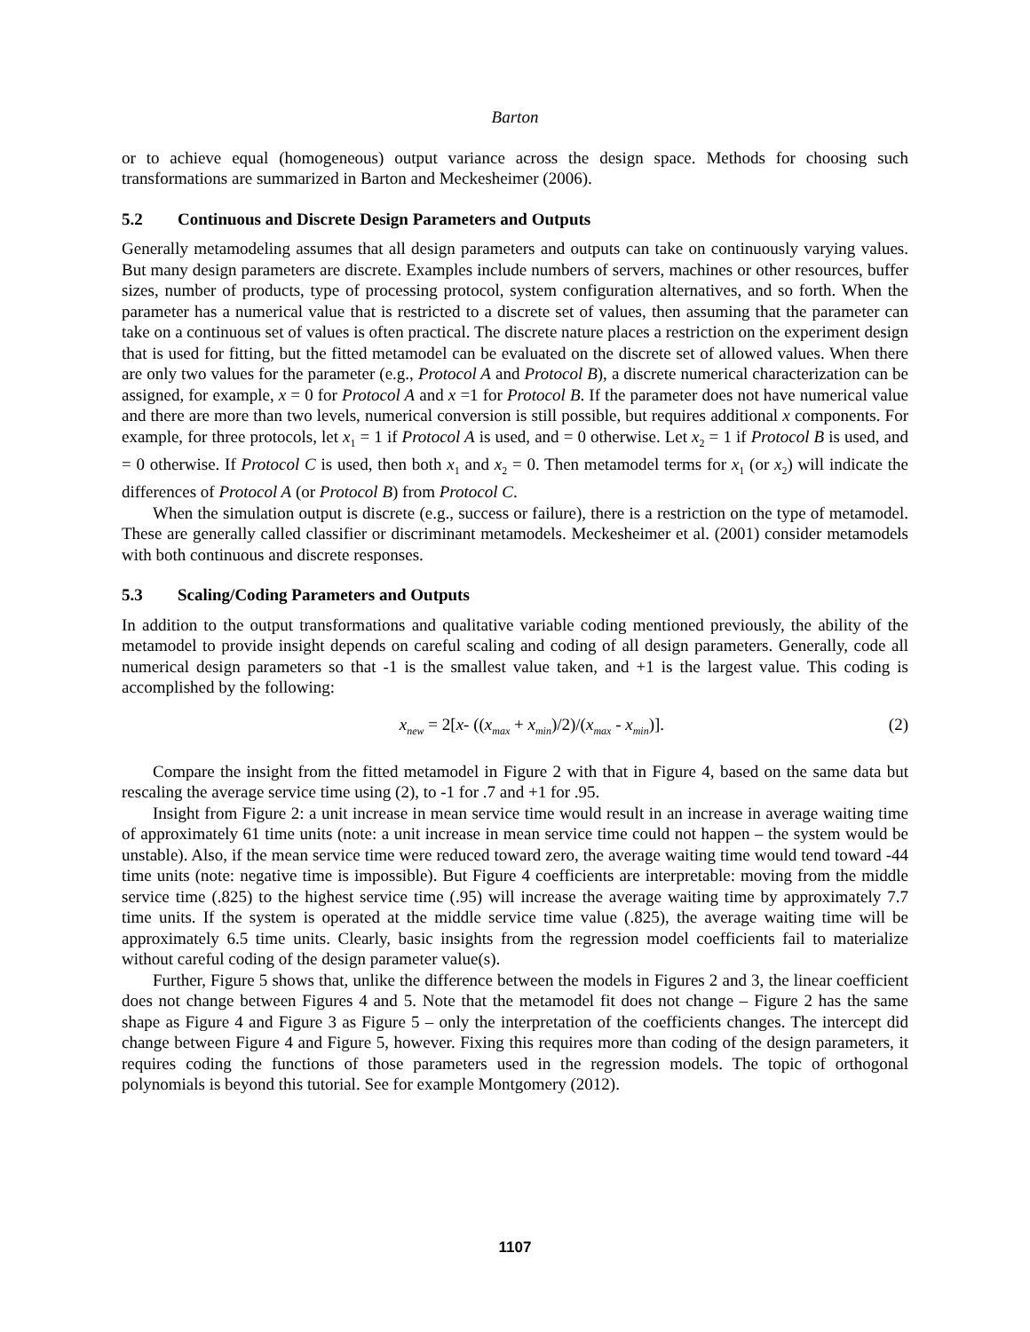Barton
or to achieve equal (homogeneous) output variance across the design space. Methods for choosing such transformations are summarized in Barton and Meckesheimer (2006).
5.2 Continuous and Discrete Design Parameters and Outputs
Generally metamodeling assumes that all design parameters and outputs can take on continuously varying values. But many design parameters are discrete. Examples include numbers of servers, machines or other resources, buffer sizes, number of products, type of processing protocol, system configuration alternatives, and so forth. When the parameter has a numerical value that is restricted to a discrete set of values, then assuming that the parameter can take on a continuous set of values is often practical. The discrete nature places a restriction on the experiment design that is used for fitting, but the fitted metamodel can be evaluated on the discrete set of allowed values. When there are only two values for the parameter (e.g., Protocol A and Protocol B), a discrete numerical characterization can be assigned, for example, x = 0 for Protocol A and x =1 for Protocol B. If the parameter does not have numerical value and there are more than two levels, numerical conversion is still possible, but requires additional x components. For example, for three protocols, let x<sub>1</sub> = 1 if Protocol A is used, and = 0 otherwise. Let x<sub>2</sub> = 1 if Protocol B is used, and = 0 otherwise. If Protocol C is used, then both x<sub>1</sub> and x<sub>2</sub> = 0. Then metamodel terms for x<sub>1</sub> (or x<sub>2</sub>) will indicate the differences of Protocol A (or Protocol B) from Protocol C.
When the simulation output is discrete (e.g., success or failure), there is a restriction on the type of metamodel. These are generally called classifier or discriminant metamodels. Meckesheimer et al. (2001) consider metamodels with both continuous and discrete responses.
5.3 Scaling/Coding Parameters and Outputs
In addition to the output transformations and qualitative variable coding mentioned previously, the ability of the metamodel to provide insight depends on careful scaling and coding of all design parameters. Generally, code all numerical design parameters so that -1 is the smallest value taken, and +1 is the largest value. This coding is accomplished by the following:
x<sub>new</sub> = 2[x- ((x<sub>max</sub> + x<sub>min</sub>)/2)/(x<sub>max</sub> - x<sub>min</sub>)].
(2)
Compare the insight from the fitted metamodel in Figure 2 with that in Figure 4, based on the same data but rescaling the average service time using (2), to -1 for .7 and +1 for .95.
Insight from Figure 2: a unit increase in mean service time would result in an increase in average waiting time of approximately 61 time units (note: a unit increase in mean service time could not happen – the system would be unstable). Also, if the mean service time were reduced toward zero, the average waiting time would tend toward -44 time units (note: negative time is impossible). But Figure 4 coefficients are interpretable: moving from the middle service time (.825) to the highest service time (.95) will increase the average waiting time by approximately 7.7 time units. If the system is operated at the middle service time value (.825), the average waiting time will be approximately 6.5 time units. Clearly, basic insights from the regression model coefficients fail to materialize without careful coding of the design parameter value(s).
Further, Figure 5 shows that, unlike the difference between the models in Figures 2 and 3, the linear coefficient does not change between Figures 4 and 5. Note that the metamodel fit does not change – Figure 2 has the same shape as Figure 4 and Figure 3 as Figure 5 – only the interpretation of the coefficients changes. The intercept did change between Figure 4 and Figure 5, however. Fixing this requires more than coding of the design parameters, it requires coding the functions of those parameters used in the regression models. The topic of orthogonal polynomials is beyond this tutorial. See for example Montgomery (2012).
1107